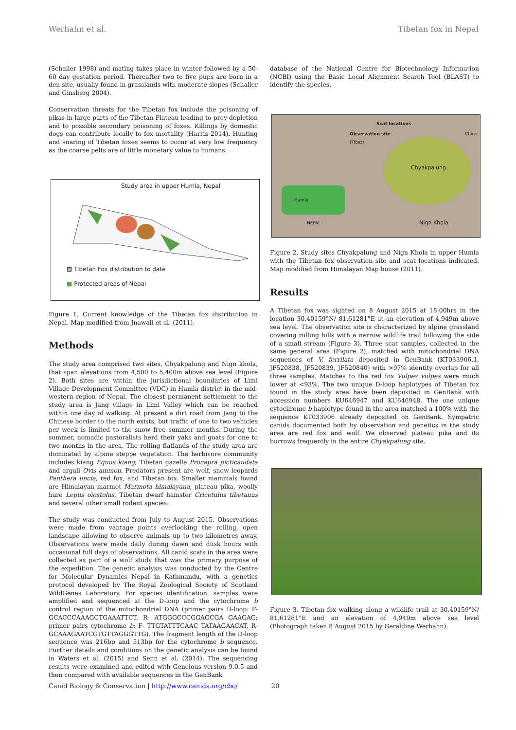Werhahn et al. Tibetan fox in Nepal
(Schaller 1998) and mating takes place in winter followed by a 50-60 day gestation period. Thereafter two to five pups are born in a den site, usually found in grasslands with moderate slopes (Schaller and Ginsberg 2004).
Conservation threats for the Tibetan fox include the poisoning of pikas in large parts of the Tibetan Plateau leading to prey depletion and to possible secondary poisoning of foxes. Killings by domestic dogs can contribute locally to fox mortality (Harris 2014). Hunting and snaring of Tibetan foxes seems to occur at very low frequency as the coarse pelts are of little monetary value to humans.
Study area in upper Humla, Nepal
▨ Tibetan Fox distribution to date
■ Protected areas of Nepal
Figure 1. Current knowledge of the Tibetan fox distribution in Nepal. Map modified from Jnawali et al. (2011).
Methods
The study area comprised two sites, Chyakpalung and Nign khola, that span elevations from 4,500 to 5,400m above sea level (Figure 2). Both sites are within the jurisdictional boundaries of Limi Village Development Committee (VDC) in Humla district in the mid-western region of Nepal. The closest permanent settlement to the study area is Jang village in Limi Valley which can be reached within one day of walking. At present a dirt road from Jang to the Chinese border to the north exists, but traffic of one to two vehicles per week is limited to the snow free summer months. During the summer, nomadic pastoralists herd their yaks and goats for one to two months in the area. The rolling flatlands of the study area are dominated by alpine steppe vegetation. The herbivore community includes kiang Equus kiang, Tibetan gazelle Procapra picticaudata and argali Ovis ammon. Predators present are wolf, snow leopards Panthera uncia, red fox, and Tibetan fox. Smaller mammals found are Himalayan marmot Marmota himalayana, plateau pika, woolly hare Lepus oiostolus, Tibetan dwarf hamster Cricetulus tibetanus and several other small rodent species.
The study was conducted from July to August 2015. Observations were made from vantage points overlooking the rolling, open landscape allowing to observe animals up to two kilometres away. Observations were made daily during dawn and dusk hours with occasional full days of observations. All canid scats in the area were collected as part of a wolf study that was the primary purpose of the expedition. The genetic analysis was conducted by the Centre for Molecular Dynamics Nepal in Kathmandu, with a genetics protocol developed by The Royal Zoological Society of Scotland WildGenes Laboratory. For species identification, samples were amplified and sequenced at the D-loop and the cytochrome b control region of the mitochondrial DNA (primer pairs D-loop: F- GCACCCAAAGCTGAAATTCT, R- ATGGGCCCGGAGCGA GAAGAG; primer pairs cytochrome b: F- TTGTATTTCAAC TATAAGAACAT, R- GCAAAGAATCGTGTTAGGGTTG). The fragment length of the D-loop sequence was 216bp and 513bp for the cytochrome b sequence. Further details and conditions on the genetic analysis can be found in Waters et al. (2015) and Senn et al. (2014). The sequencing results were examined and edited with Geneious version 9.0.5 and then compared with available sequences in the GenBank
database of the National Centre for Biotechnology Information (NCBI) using the Basic Local Alignment Search Tool (BLAST) to identify the species.
Scat locations
Observation site China (Tibet)
Chyakpalung
Humla
NEPAL Nign Khola
Figure 2. Study sites Chyakpalung and Nign Khola in upper Humla with the Tibetan fox observation site and scat locations indicated. Map modified from Himalayan Map house (2011).
Results
A Tibetan fox was sighted on 8 August 2015 at 18:00hrs in the location 30.40159°N/ 81.61281°E at an elevation of 4,949m above sea level. The observation site is characterized by alpine grassland covering rolling hills with a narrow wildlife trail following the side of a small stream (Figure 3). Three scat samples, collected in the same general area (Figure 2), matched with mitochondrial DNA sequences of V. ferrilata deposited in GenBank (KT033906.1, JF520838, JF520839, JF520840) with >97% identity overlap for all three samples. Matches to the red fox Vulpes vulpes were much lower at <93%. The two unique D-loop haplotypes of Tibetan fox found in the study area have been deposited in GenBank with accession numbers KU646947 and KU646948. The one unique cytochrome b haplotype found in the area matched a 100% with the sequence KT033906 already deposited on GenBank. Sympatric canids documented both by observation and genetics in the study area are red fox and wolf. We observed plateau pika and its burrows frequently in the entire Chyakpalung site.
Figure 3. Tibetan fox walking along a wildlife trail at 30.40159°N/ 81.61281°E and an elevation of 4,949m above sea level (Photograph taken 8 August 2015 by Geraldine Werhahn).
Canid Biology & Conservation | http://www.canids.org/cbc/ 20